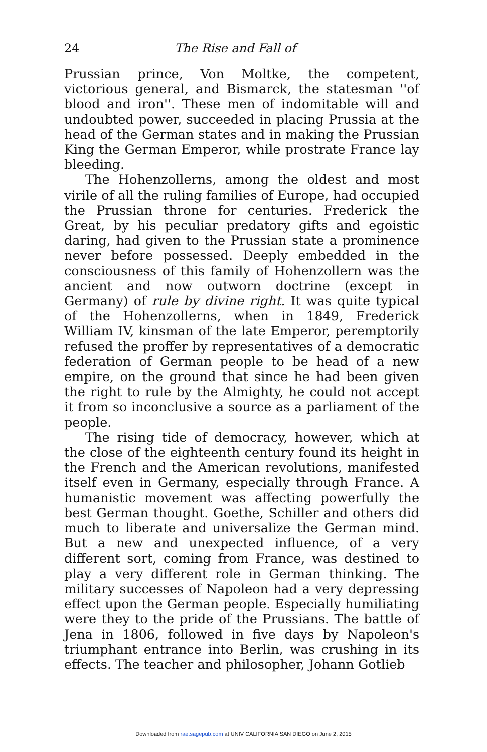24 The Rise and Fall of
Prussian prince, Von Moltke, the competent, victorious general, and Bismarck, the statesman ''of blood and iron''. These men of indomitable will and undoubted power, succeeded in placing Prussia at the head of the German states and in making the Prussian King the German Emperor, while prostrate France lay bleeding.
The Hohenzollerns, among the oldest and most virile of all the ruling families of Europe, had occupied the Prussian throne for centuries. Frederick the Great, by his peculiar predatory gifts and egoistic daring, had given to the Prussian state a prominence never before possessed. Deeply embedded in the consciousness of this family of Hohenzollern was the ancient and now outworn doctrine (except in Germany) of rule by divine right. It was quite typical of the Hohenzollerns, when in 1849, Frederick William IV, kinsman of the late Emperor, peremptorily refused the proffer by representatives of a democratic federation of German people to be head of a new empire, on the ground that since he had been given the right to rule by the Almighty, he could not accept it from so inconclusive a source as a parliament of the people.
The rising tide of democracy, however, which at the close of the eighteenth century found its height in the French and the American revolutions, manifested itself even in Germany, especially through France. A humanistic movement was affecting powerfully the best German thought. Goethe, Schiller and others did much to liberate and universalize the German mind. But a new and unexpected influence, of a very different sort, coming from France, was destined to play a very different role in German thinking. The military successes of Napoleon had a very depressing effect upon the German people. Especially humiliating were they to the pride of the Prussians. The battle of Jena in 1806, followed in five days by Napoleon's triumphant entrance into Berlin, was crushing in its effects. The teacher and philosopher, Johann Gotlieb
Downloaded from rae.sagepub.com at UNIV CALIFORNIA SAN DIEGO on June 2, 2015